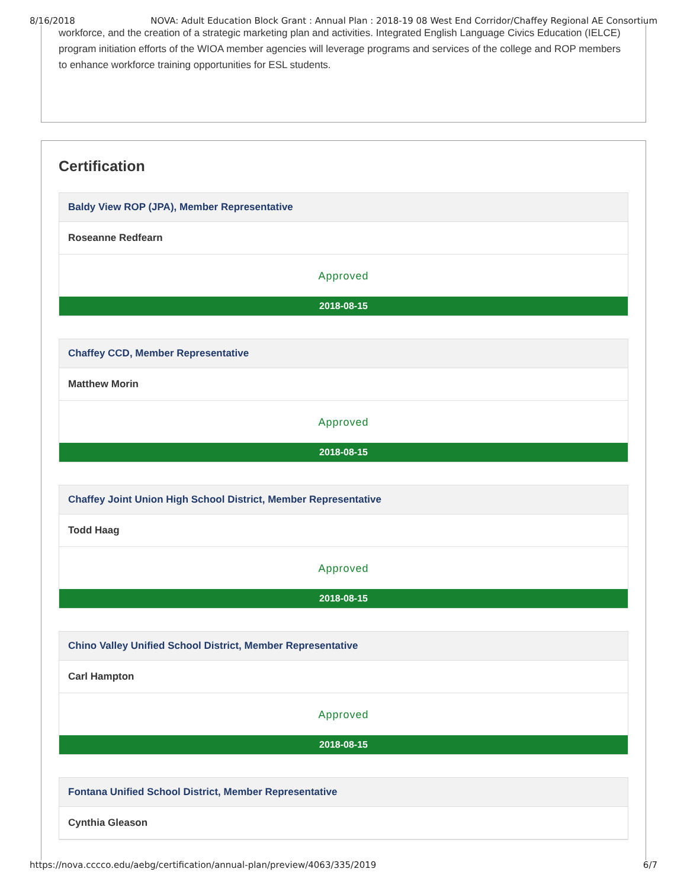8/16/2018 NOVA: Adult Education Block Grant : Annual Plan : 2018-19 08 West End Corridor/Chaffey Regional AE Consortium
workforce, and the creation of a strategic marketing plan and activities. Integrated English Language Civics Education (IELCE) program initiation efforts of the WIOA member agencies will leverage programs and services of the college and ROP members to enhance workforce training opportunities for ESL students.
Certification
Baldy View ROP (JPA), Member Representative
Roseanne Redfearn
Approved
2018-08-15
Chaffey CCD, Member Representative
Matthew Morin
Approved
2018-08-15
Chaffey Joint Union High School District, Member Representative
Todd Haag
Approved
2018-08-15
Chino Valley Unified School District, Member Representative
Carl Hampton
Approved
2018-08-15
Fontana Unified School District, Member Representative
Cynthia Gleason
https://nova.cccco.edu/aebg/certification/annual-plan/preview/4063/335/2019 6/7